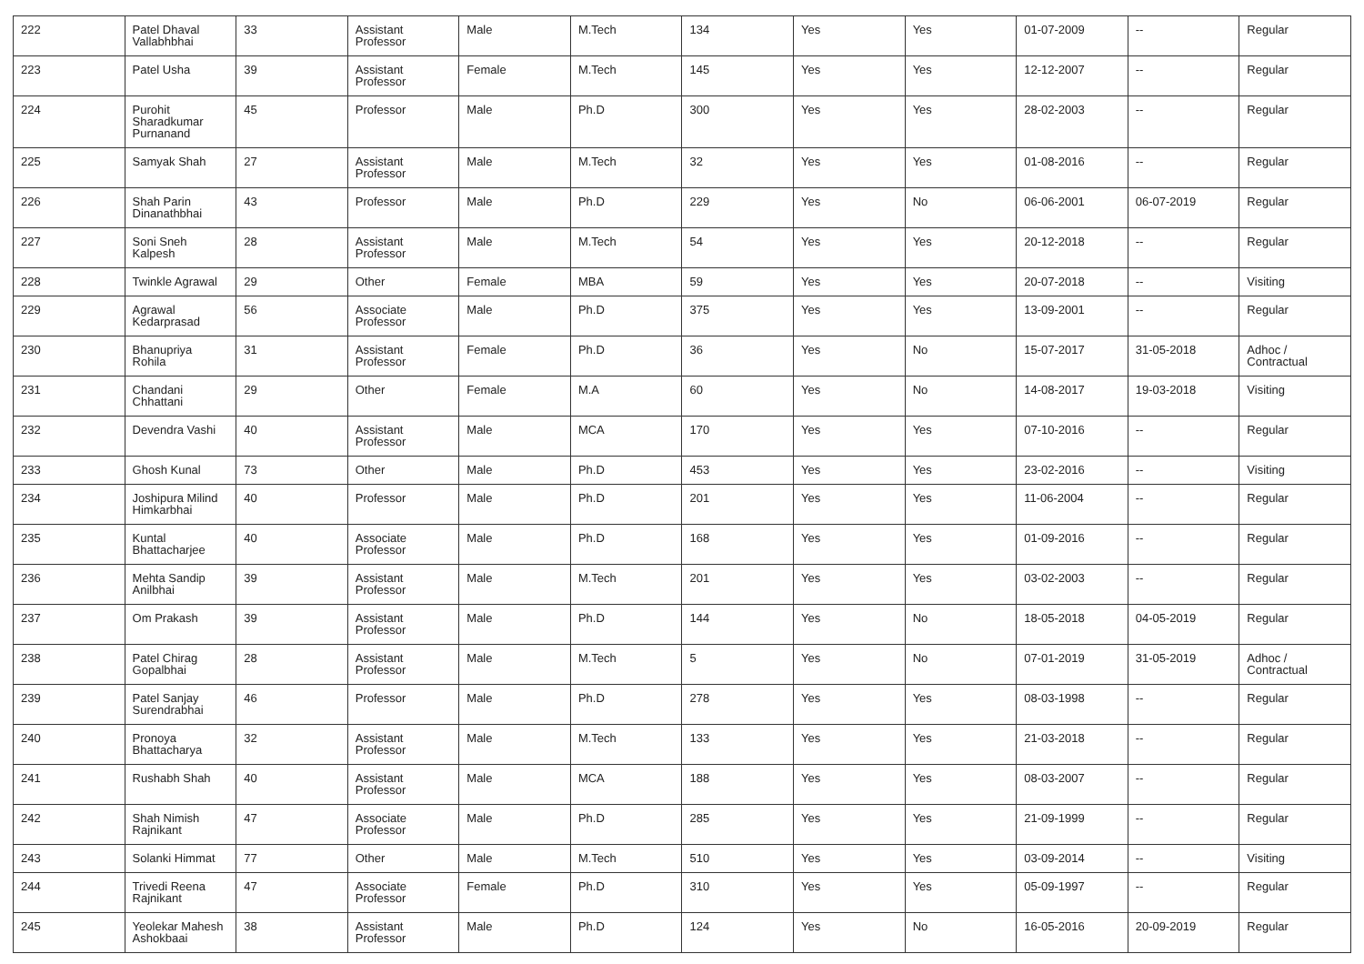| 222 | Patel Dhaval Vallabhbhai | 33 | Assistant Professor | Male | M.Tech | 134 | Yes | Yes | 01-07-2009 | -- | Regular |
| 223 | Patel Usha | 39 | Assistant Professor | Female | M.Tech | 145 | Yes | Yes | 12-12-2007 | -- | Regular |
| 224 | Purohit Sharadkumar Purnanand | 45 | Professor | Male | Ph.D | 300 | Yes | Yes | 28-02-2003 | -- | Regular |
| 225 | Samyak Shah | 27 | Assistant Professor | Male | M.Tech | 32 | Yes | Yes | 01-08-2016 | -- | Regular |
| 226 | Shah Parin Dinanathbhai | 43 | Professor | Male | Ph.D | 229 | Yes | No | 06-06-2001 | 06-07-2019 | Regular |
| 227 | Soni Sneh Kalpesh | 28 | Assistant Professor | Male | M.Tech | 54 | Yes | Yes | 20-12-2018 | -- | Regular |
| 228 | Twinkle Agrawal | 29 | Other | Female | MBA | 59 | Yes | Yes | 20-07-2018 | -- | Visiting |
| 229 | Agrawal Kedarprasad | 56 | Associate Professor | Male | Ph.D | 375 | Yes | Yes | 13-09-2001 | -- | Regular |
| 230 | Bhanupriya Rohila | 31 | Assistant Professor | Female | Ph.D | 36 | Yes | No | 15-07-2017 | 31-05-2018 | Adhoc / Contractual |
| 231 | Chandani Chhattani | 29 | Other | Female | M.A | 60 | Yes | No | 14-08-2017 | 19-03-2018 | Visiting |
| 232 | Devendra Vashi | 40 | Assistant Professor | Male | MCA | 170 | Yes | Yes | 07-10-2016 | -- | Regular |
| 233 | Ghosh Kunal | 73 | Other | Male | Ph.D | 453 | Yes | Yes | 23-02-2016 | -- | Visiting |
| 234 | Joshipura Milind Himkarbhai | 40 | Professor | Male | Ph.D | 201 | Yes | Yes | 11-06-2004 | -- | Regular |
| 235 | Kuntal Bhattacharjee | 40 | Associate Professor | Male | Ph.D | 168 | Yes | Yes | 01-09-2016 | -- | Regular |
| 236 | Mehta Sandip Anilbhai | 39 | Assistant Professor | Male | M.Tech | 201 | Yes | Yes | 03-02-2003 | -- | Regular |
| 237 | Om Prakash | 39 | Assistant Professor | Male | Ph.D | 144 | Yes | No | 18-05-2018 | 04-05-2019 | Regular |
| 238 | Patel Chirag Gopalbhai | 28 | Assistant Professor | Male | M.Tech | 5 | Yes | No | 07-01-2019 | 31-05-2019 | Adhoc / Contractual |
| 239 | Patel Sanjay Surendrabhai | 46 | Professor | Male | Ph.D | 278 | Yes | Yes | 08-03-1998 | -- | Regular |
| 240 | Pronoya Bhattacharya | 32 | Assistant Professor | Male | M.Tech | 133 | Yes | Yes | 21-03-2018 | -- | Regular |
| 241 | Rushabh Shah | 40 | Assistant Professor | Male | MCA | 188 | Yes | Yes | 08-03-2007 | -- | Regular |
| 242 | Shah Nimish Rajnikant | 47 | Associate Professor | Male | Ph.D | 285 | Yes | Yes | 21-09-1999 | -- | Regular |
| 243 | Solanki Himmat | 77 | Other | Male | M.Tech | 510 | Yes | Yes | 03-09-2014 | -- | Visiting |
| 244 | Trivedi Reena Rajnikant | 47 | Associate Professor | Female | Ph.D | 310 | Yes | Yes | 05-09-1997 | -- | Regular |
| 245 | Yeolekar Mahesh Ashokbaai | 38 | Assistant Professor | Male | Ph.D | 124 | Yes | No | 16-05-2016 | 20-09-2019 | Regular |